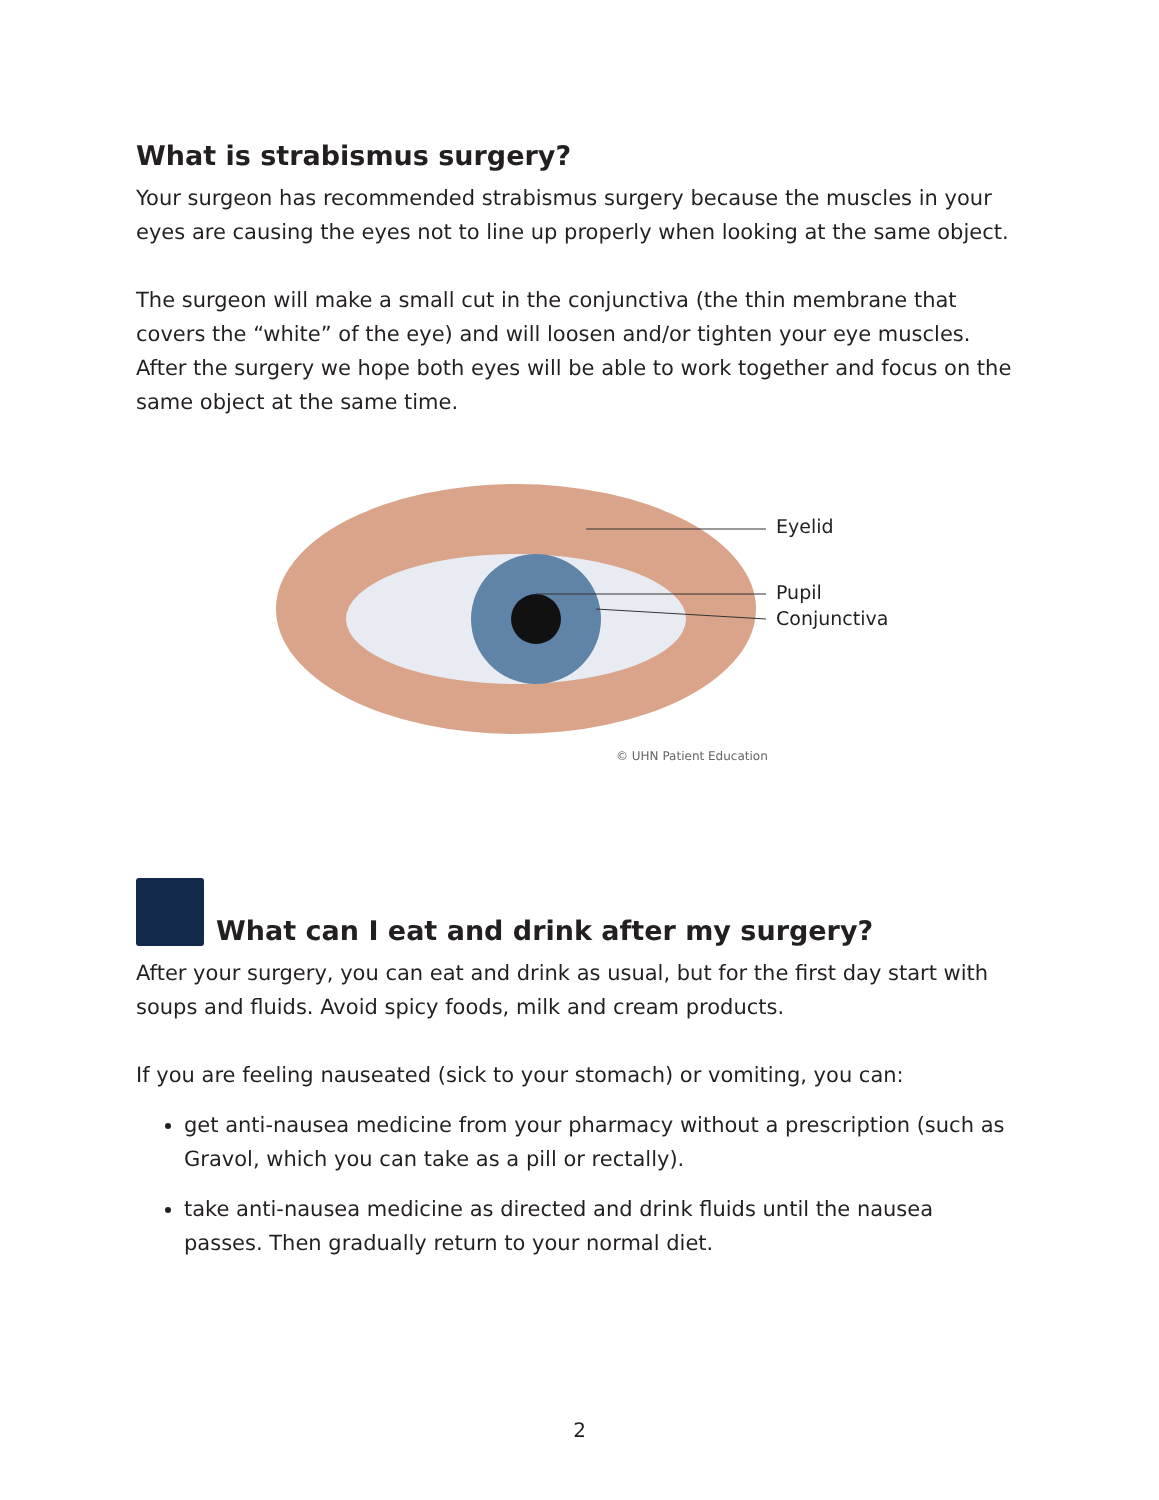What is strabismus surgery?
Your surgeon has recommended strabismus surgery because the muscles in your eyes are causing the eyes not to line up properly when looking at the same object.
The surgeon will make a small cut in the conjunctiva (the thin membrane that covers the “white” of the eye) and will loosen and/or tighten your eye muscles. After the surgery we hope both eyes will be able to work together and focus on the same object at the same time.
Eyelid
Pupil
Conjunctiva
© UHN Patient Education
What can I eat and drink after my surgery?
After your surgery, you can eat and drink as usual, but for the first day start with soups and fluids. Avoid spicy foods, milk and cream products.
If you are feeling nauseated (sick to your stomach) or vomiting, you can:
get anti-nausea medicine from your pharmacy without a prescription (such as Gravol, which you can take as a pill or rectally).
take anti-nausea medicine as directed and drink fluids until the nausea passes. Then gradually return to your normal diet.
2